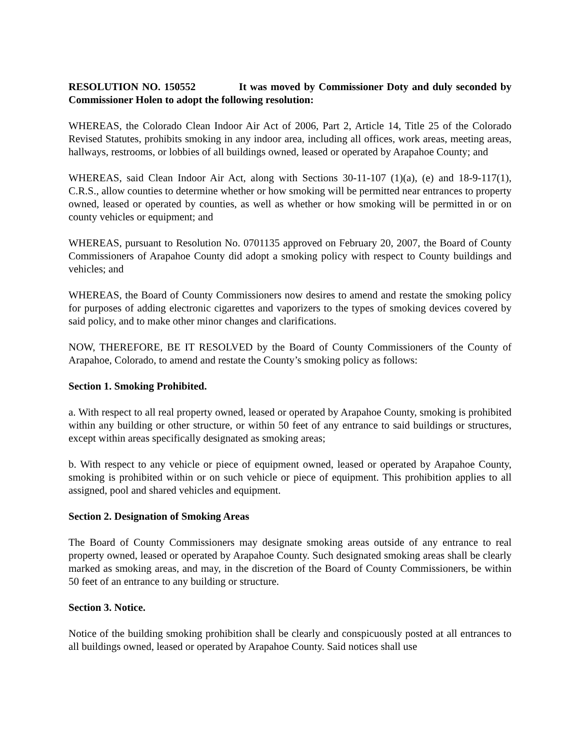RESOLUTION NO. 150552 It was moved by Commissioner Doty and duly seconded by Commissioner Holen to adopt the following resolution:
WHEREAS, the Colorado Clean Indoor Air Act of 2006, Part 2, Article 14, Title 25 of the Colorado Revised Statutes, prohibits smoking in any indoor area, including all offices, work areas, meeting areas, hallways, restrooms, or lobbies of all buildings owned, leased or operated by Arapahoe County; and
WHEREAS, said Clean Indoor Air Act, along with Sections 30-11-107 (1)(a), (e) and 18-9-117(1), C.R.S., allow counties to determine whether or how smoking will be permitted near entrances to property owned, leased or operated by counties, as well as whether or how smoking will be permitted in or on county vehicles or equipment; and
WHEREAS, pursuant to Resolution No. 0701135 approved on February 20, 2007, the Board of County Commissioners of Arapahoe County did adopt a smoking policy with respect to County buildings and vehicles; and
WHEREAS, the Board of County Commissioners now desires to amend and restate the smoking policy for purposes of adding electronic cigarettes and vaporizers to the types of smoking devices covered by said policy, and to make other minor changes and clarifications.
NOW, THEREFORE, BE IT RESOLVED by the Board of County Commissioners of the County of Arapahoe, Colorado, to amend and restate the County’s smoking policy as follows:
Section 1. Smoking Prohibited.
a. With respect to all real property owned, leased or operated by Arapahoe County, smoking is prohibited within any building or other structure, or within 50 feet of any entrance to said buildings or structures, except within areas specifically designated as smoking areas;
b. With respect to any vehicle or piece of equipment owned, leased or operated by Arapahoe County, smoking is prohibited within or on such vehicle or piece of equipment. This prohibition applies to all assigned, pool and shared vehicles and equipment.
Section 2. Designation of Smoking Areas
The Board of County Commissioners may designate smoking areas outside of any entrance to real property owned, leased or operated by Arapahoe County. Such designated smoking areas shall be clearly marked as smoking areas, and may, in the discretion of the Board of County Commissioners, be within 50 feet of an entrance to any building or structure.
Section 3. Notice.
Notice of the building smoking prohibition shall be clearly and conspicuously posted at all entrances to all buildings owned, leased or operated by Arapahoe County. Said notices shall use